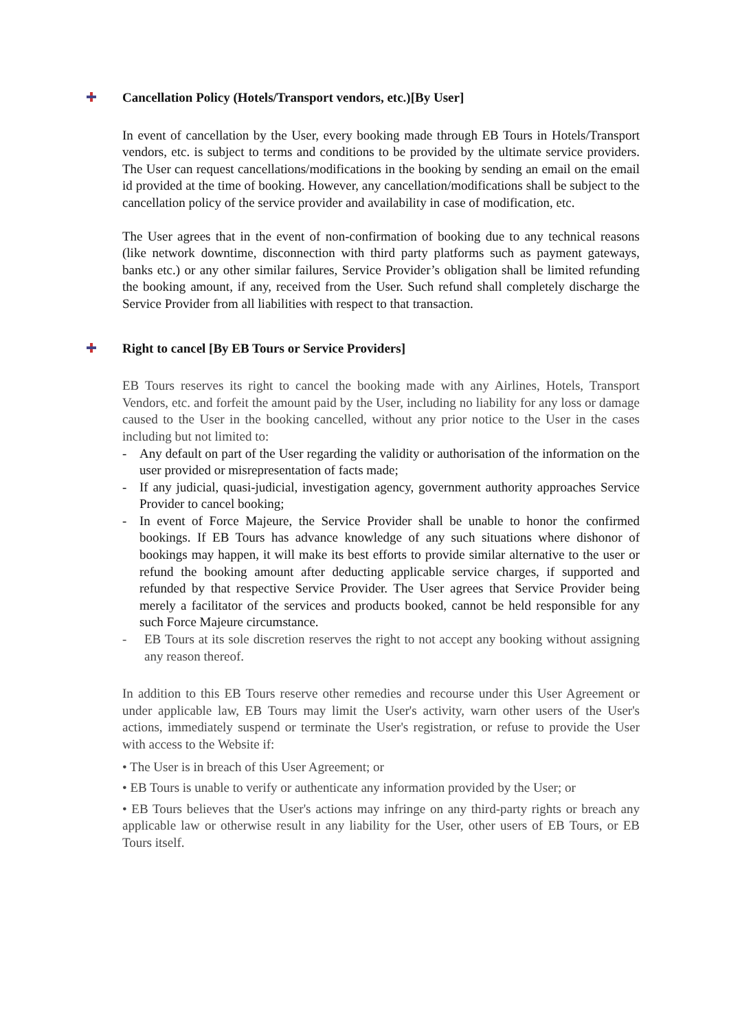Cancellation Policy (Hotels/Transport vendors, etc.)[By User]
In event of cancellation by the User, every booking made through EB Tours in Hotels/Transport vendors, etc. is subject to terms and conditions to be provided by the ultimate service providers. The User can request cancellations/modifications in the booking by sending an email on the email id provided at the time of booking. However, any cancellation/modifications shall be subject to the cancellation policy of the service provider and availability in case of modification, etc.
The User agrees that in the event of non-confirmation of booking due to any technical reasons (like network downtime, disconnection with third party platforms such as payment gateways, banks etc.) or any other similar failures, Service Provider’s obligation shall be limited refunding the booking amount, if any, received from the User. Such refund shall completely discharge the Service Provider from all liabilities with respect to that transaction.
Right to cancel [By EB Tours or Service Providers]
EB Tours reserves its right to cancel the booking made with any Airlines, Hotels, Transport Vendors, etc. and forfeit the amount paid by the User, including no liability for any loss or damage caused to the User in the booking cancelled, without any prior notice to the User in the cases including but not limited to:
- Any default on part of the User regarding the validity or authorisation of the information on the user provided or misrepresentation of facts made;
- If any judicial, quasi-judicial, investigation agency, government authority approaches Service Provider to cancel booking;
- In event of Force Majeure, the Service Provider shall be unable to honor the confirmed bookings. If EB Tours has advance knowledge of any such situations where dishonor of bookings may happen, it will make its best efforts to provide similar alternative to the user or refund the booking amount after deducting applicable service charges, if supported and refunded by that respective Service Provider. The User agrees that Service Provider being merely a facilitator of the services and products booked, cannot be held responsible for any such Force Majeure circumstance.
- EB Tours at its sole discretion reserves the right to not accept any booking without assigning any reason thereof.
In addition to this EB Tours reserve other remedies and recourse under this User Agreement or under applicable law, EB Tours may limit the User's activity, warn other users of the User's actions, immediately suspend or terminate the User's registration, or refuse to provide the User with access to the Website if:
• The User is in breach of this User Agreement; or
• EB Tours is unable to verify or authenticate any information provided by the User; or
• EB Tours believes that the User's actions may infringe on any third-party rights or breach any applicable law or otherwise result in any liability for the User, other users of EB Tours, or EB Tours itself.